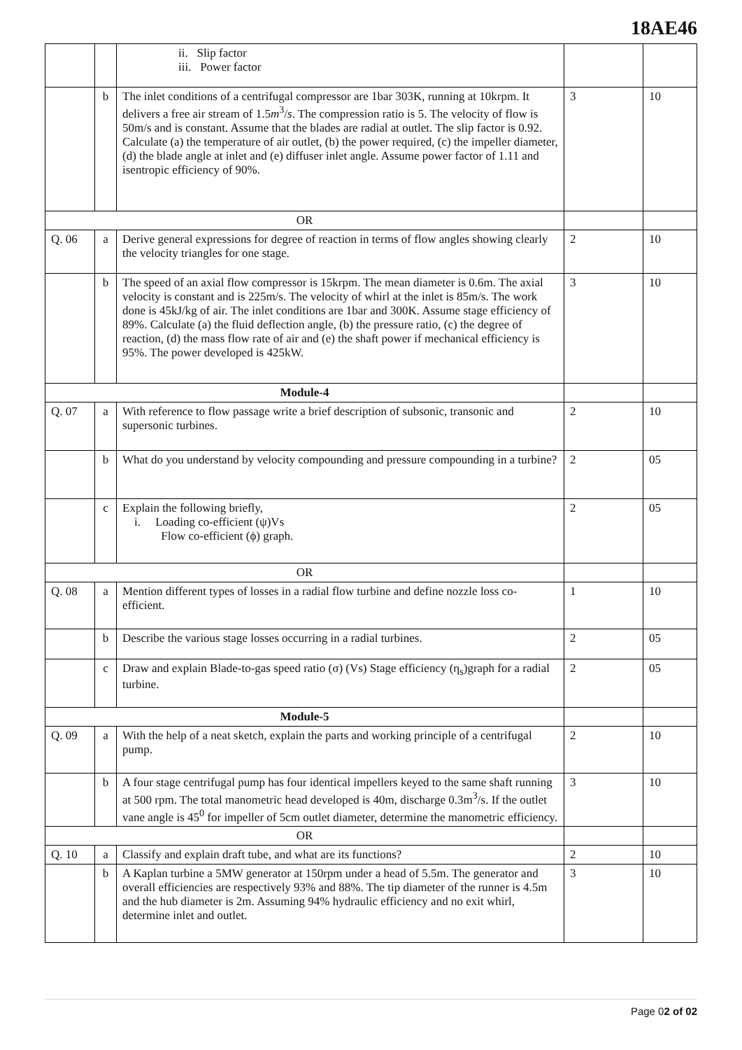18AE46
| | | ii. Slip factor iii. Power factor | | |
| | b | The inlet conditions of a centrifugal compressor are 1bar 303K, running at 10krpm. It delivers a free air stream of 1.5 m<sup>3</sup>/ s . The compression ratio is 5. The velocity of flow is 50m/s and is constant. Assume that the blades are radial at outlet. The slip factor is 0.92. Calculate (a) the temperature of air outlet, (b) the power required, (c) the impeller diameter, (d) the blade angle at inlet and (e) diffuser inlet angle. Assume power factor of 1.11 and isentropic efficiency of 90%. | 3 | 10 |
| OR | | | | |
| Q. 06 | a | Derive general expressions for degree of reaction in terms of flow angles showing clearly the velocity triangles for one stage. | 2 | 10 |
| | b | The speed of an axial flow compressor is 15krpm. The mean diameter is 0.6m. The axial velocity is constant and is 225m/s. The velocity of whirl at the inlet is 85m/s. The work done is 45kJ/kg of air. The inlet conditions are 1bar and 300K. Assume stage efficiency of 89%. Calculate (a) the fluid deflection angle, (b) the pressure ratio, (c) the degree of reaction, (d) the mass flow rate of air and (e) the shaft power if mechanical efficiency is 95%. The power developed is 425kW. | 3 | 10 |
| Module-4 | | | | |
| Q. 07 | a | With reference to flow passage write a brief description of subsonic, transonic and supersonic turbines. | 2 | 10 |
| | b | What do you understand by velocity compounding and pressure compounding in a turbine? | 2 | 05 |
| | c | Explain the following briefly, i. Loading co-efficient (ψ)Vs Flow co-efficient (ϕ) graph. | 2 | 05 |
| OR | | | | |
| Q. 08 | a | Mention different types of losses in a radial flow turbine and define nozzle loss co-efficient. | 1 | 10 |
| | b | Describe the various stage losses occurring in a radial turbines. | 2 | 05 |
| | c | Draw and explain Blade-to-gas speed ratio (σ) (Vs) Stage efficiency (η<sub>s</sub>)graph for a radial turbine. | 2 | 05 |
| Module-5 | | | | |
| Q. 09 | a | With the help of a neat sketch, explain the parts and working principle of a centrifugal pump. | 2 | 10 |
| | b | A four stage centrifugal pump has four identical impellers keyed to the same shaft running at 500 rpm. The total manometric head developed is 40m, discharge 0.3m<sup>3</sup>/s. If the outlet vane angle is 45<sup>0</sup> for impeller of 5cm outlet diameter, determine the manometric efficiency. | 3 | 10 |
| OR | | | | |
| Q. 10 | a | Classify and explain draft tube, and what are its functions? | 2 | 10 |
| | b | A Kaplan turbine a 5MW generator at 150rpm under a head of 5.5m. The generator and overall efficiencies are respectively 93% and 88%. The tip diameter of the runner is 4.5m and the hub diameter is 2m. Assuming 94% hydraulic efficiency and no exit whirl, determine inlet and outlet. | 3 | 10 |
Page 02 of 02